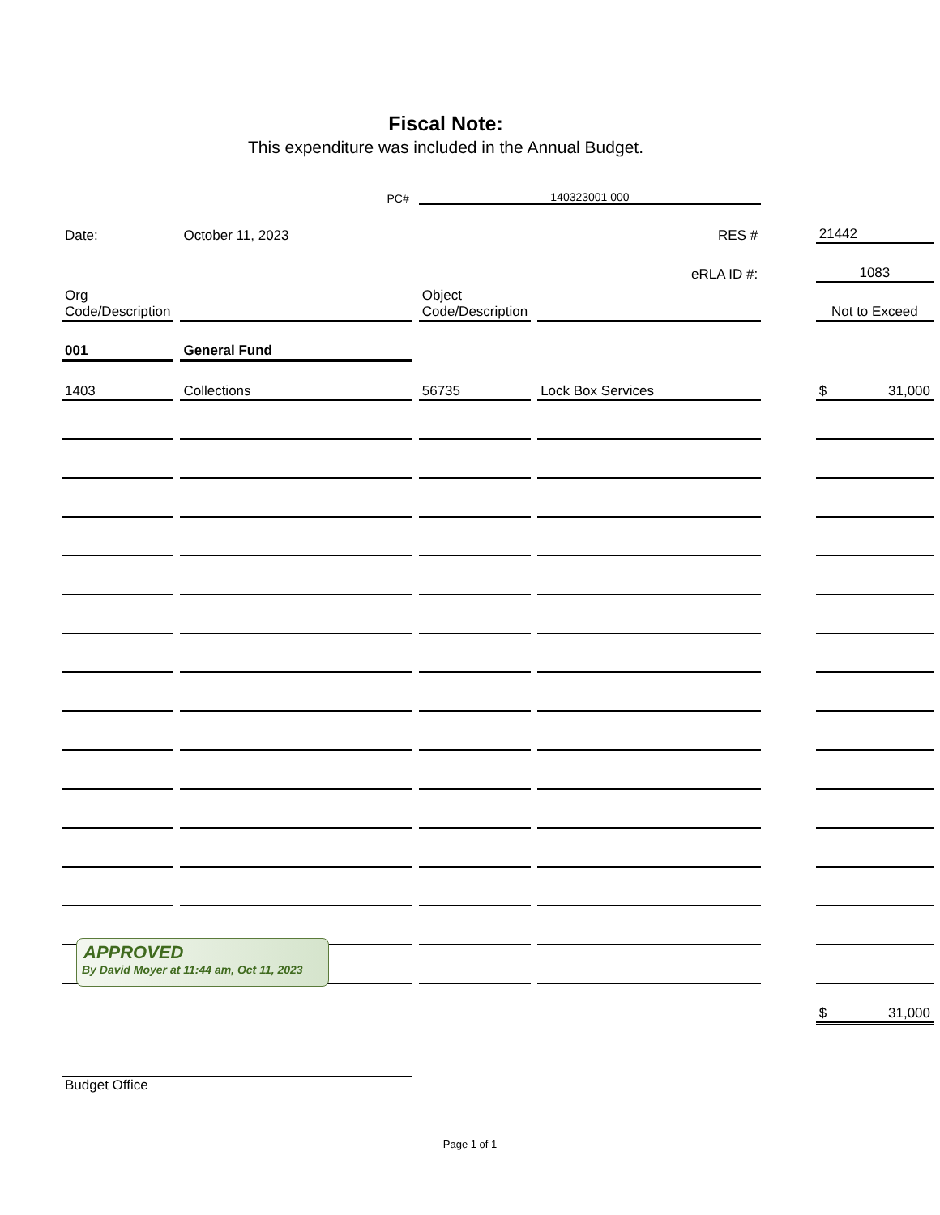Fiscal Note:
This expenditure was included in the Annual Budget.
| PC# | | 140323001 000 | | | |
| Date: | October 11, 2023 | | RES # | | 21442 |
| | | | eRLA ID #: | | 1083 |
| Org Code/Description | | Object Code/Description | | | Not to Exceed |
| 001 | General Fund | | | | |
| 1403 | Collections | 56735 | Lock Box Services | | $ 31,000 |
| | | | | | $ 31,000 |
| Budget Office | | | | | |
APPROVED
By David Moyer at 11:44 am, Oct 11, 2023
Page 1 of 1